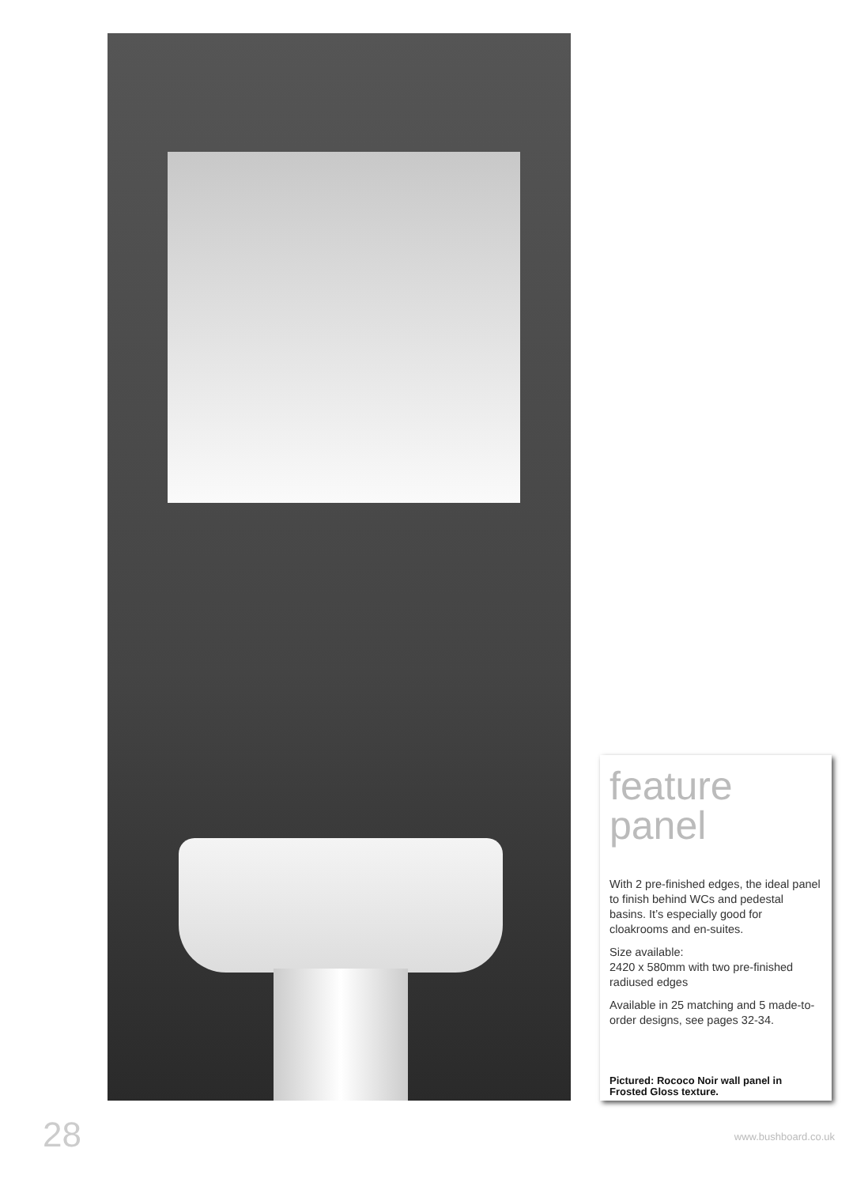feature
panel
With 2 pre-finished edges, the ideal panel to finish behind WCs and pedestal basins. It’s especially good for cloakrooms and en-suites.
Size available:
2420 x 580mm with two pre-finished radiused edges
Available in 25 matching and 5 made-to-order designs, see pages 32-34.
Pictured: Rococo Noir wall panel in Frosted Gloss texture.
28 www.bushboard.co.uk